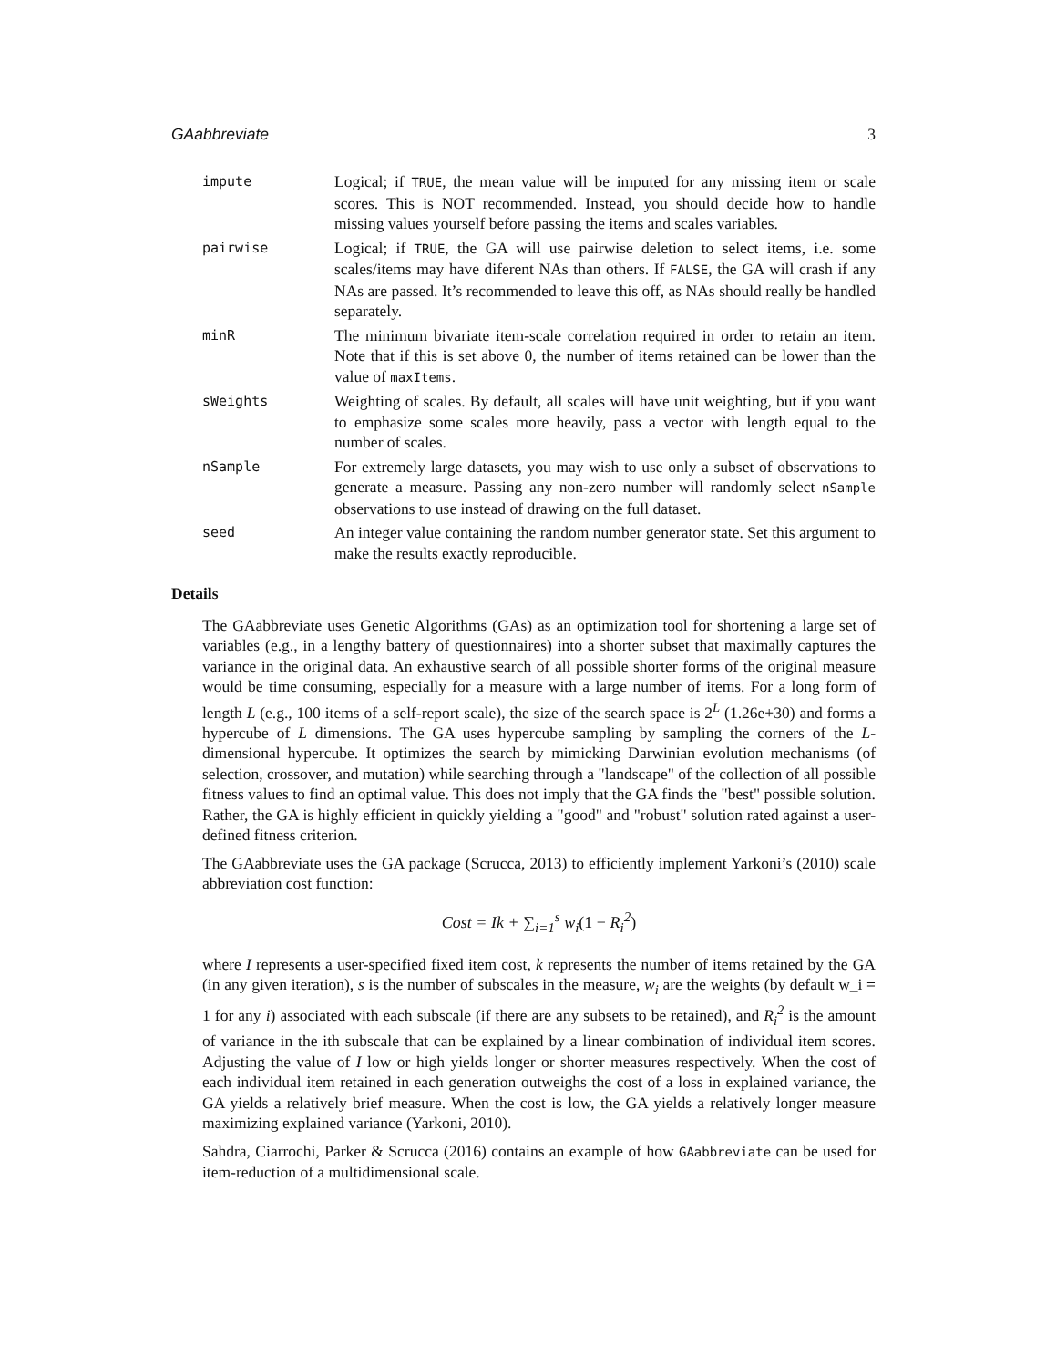GAabbreviate 3
impute
Logical; if TRUE, the mean value will be imputed for any missing item or scale scores. This is NOT recommended. Instead, you should decide how to handle missing values yourself before passing the items and scales variables.
pairwise
Logical; if TRUE, the GA will use pairwise deletion to select items, i.e. some scales/items may have diferent NAs than others. If FALSE, the GA will crash if any NAs are passed. It’s recommended to leave this off, as NAs should really be handled separately.
minR
The minimum bivariate item-scale correlation required in order to retain an item. Note that if this is set above 0, the number of items retained can be lower than the value of maxItems.
sWeights
Weighting of scales. By default, all scales will have unit weighting, but if you want to emphasize some scales more heavily, pass a vector with length equal to the number of scales.
nSample
For extremely large datasets, you may wish to use only a subset of observations to generate a measure. Passing any non-zero number will randomly select nSample observations to use instead of drawing on the full dataset.
seed
An integer value containing the random number generator state. Set this argument to make the results exactly reproducible.
Details
The GAabbreviate uses Genetic Algorithms (GAs) as an optimization tool for shortening a large set of variables (e.g., in a lengthy battery of questionnaires) into a shorter subset that maximally captures the variance in the original data. An exhaustive search of all possible shorter forms of the original measure would be time consuming, especially for a measure with a large number of items. For a long form of length L (e.g., 100 items of a self-report scale), the size of the search space is 2<sup>L</sup> (1.26e+30) and forms a hypercube of L dimensions. The GA uses hypercube sampling by sampling the corners of the L-dimensional hypercube. It optimizes the search by mimicking Darwinian evolution mechanisms (of selection, crossover, and mutation) while searching through a "landscape" of the collection of all possible fitness values to find an optimal value. This does not imply that the GA finds the "best" possible solution. Rather, the GA is highly efficient in quickly yielding a "good" and "robust" solution rated against a user-defined fitness criterion.
The GAabbreviate uses the GA package (Scrucca, 2013) to efficiently implement Yarkoni’s (2010) scale abbreviation cost function:
Cost = Ik + ∑<sub>i=1</sub><sup>s</sup> w<sub>i</sub>(1 − R<sub>i</sub><sup>2</sup>)
where I represents a user-specified fixed item cost, k represents the number of items retained by the GA (in any given iteration), s is the number of subscales in the measure, w<sub>i</sub> are the weights (by default w_i = 1 for any i) associated with each subscale (if there are any subsets to be retained), and R<sub>i</sub><sup>2</sup> is the amount of variance in the ith subscale that can be explained by a linear combination of individual item scores. Adjusting the value of I low or high yields longer or shorter measures respectively. When the cost of each individual item retained in each generation outweighs the cost of a loss in explained variance, the GA yields a relatively brief measure. When the cost is low, the GA yields a relatively longer measure maximizing explained variance (Yarkoni, 2010).
Sahdra, Ciarrochi, Parker & Scrucca (2016) contains an example of how GAabbreviate can be used for item-reduction of a multidimensional scale.